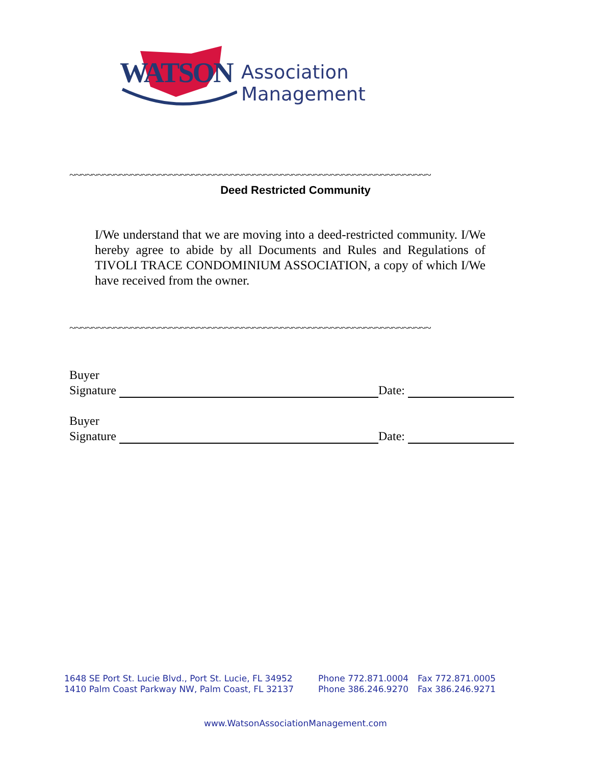WATSON Association Management
~~~~~~~~~~~~~~~~~~~~~~~~~~~~~~~~~~~~~~~~~~~~~~~~~~~~~~~~~~~~~~~~~
Deed Restricted Community
I/We understand that we are moving into a deed-restricted community. I/We hereby agree to abide by all Documents and Rules and Regulations of TIVOLI TRACE CONDOMINIUM ASSOCIATION, a copy of which I/We have received from the owner.
~~~~~~~~~~~~~~~~~~~~~~~~~~~~~~~~~~~~~~~~~~~~~~~~~~~~~~~~~~~~~~~~~
Buyer
Signature Date:
Buyer
Signature Date:
| 1648 SE Port St. Lucie Blvd., Port St. Lucie, FL 34952 | Phone 772.871.0004 | Fax 772.871.0005 |
| 1410 Palm Coast Parkway NW, Palm Coast, FL 32137 | Phone 386.246.9270 | Fax 386.246.9271 |
www.WatsonAssociationManagement.com